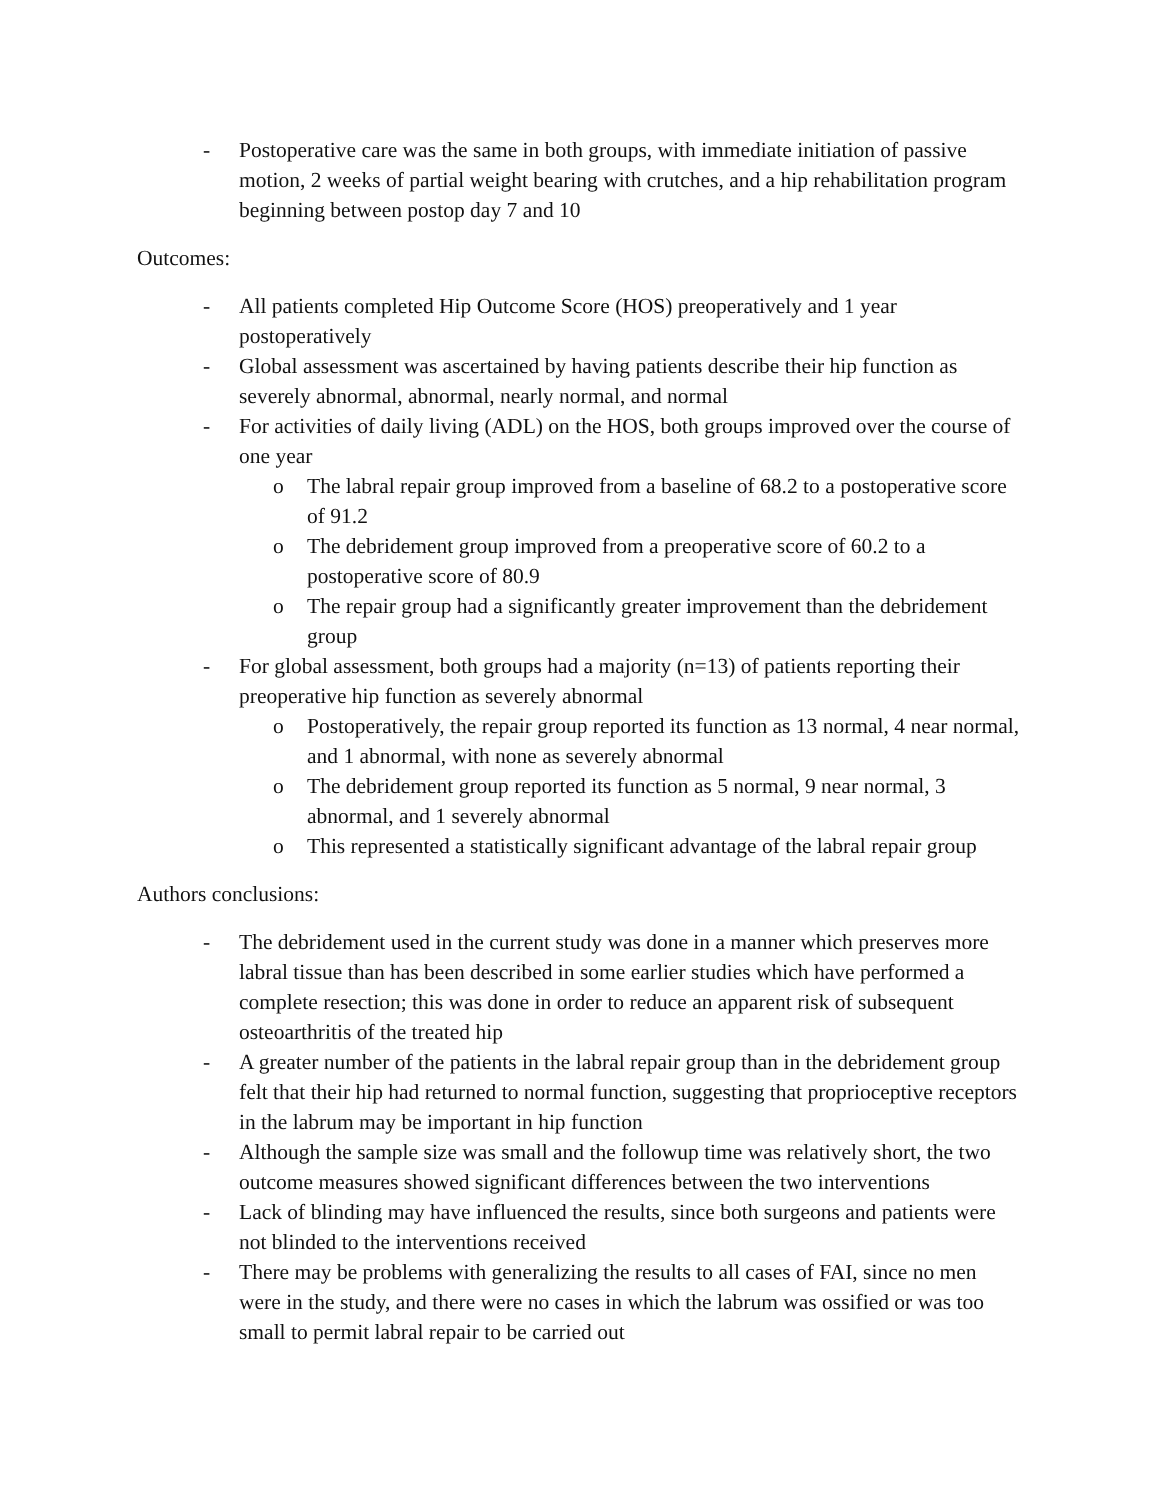- Postoperative care was the same in both groups, with immediate initiation of passive motion, 2 weeks of partial weight bearing with crutches, and a hip rehabilitation program beginning between postop day 7 and 10
Outcomes:
- All patients completed Hip Outcome Score (HOS) preoperatively and 1 year postoperatively
- Global assessment was ascertained by having patients describe their hip function as severely abnormal, abnormal, nearly normal, and normal
- For activities of daily living (ADL) on the HOS, both groups improved over the course of one year
o The labral repair group improved from a baseline of 68.2 to a postoperative score of 91.2
o The debridement group improved from a preoperative score of 60.2 to a postoperative score of 80.9
o The repair group had a significantly greater improvement than the debridement group
- For global assessment, both groups had a majority (n=13) of patients reporting their preoperative hip function as severely abnormal
o Postoperatively, the repair group reported its function as 13 normal, 4 near normal, and 1 abnormal, with none as severely abnormal
o The debridement group reported its function as 5 normal, 9 near normal, 3 abnormal, and 1 severely abnormal
o This represented a statistically significant advantage of the labral repair group
Authors conclusions:
- The debridement used in the current study was done in a manner which preserves more labral tissue than has been described in some earlier studies which have performed a complete resection; this was done in order to reduce an apparent risk of subsequent osteoarthritis of the treated hip
- A greater number of the patients in the labral repair group than in the debridement group felt that their hip had returned to normal function, suggesting that proprioceptive receptors in the labrum may be important in hip function
- Although the sample size was small and the followup time was relatively short, the two outcome measures showed significant differences between the two interventions
- Lack of blinding may have influenced the results, since both surgeons and patients were not blinded to the interventions received
- There may be problems with generalizing the results to all cases of FAI, since no men were in the study, and there were no cases in which the labrum was ossified or was too small to permit labral repair to be carried out